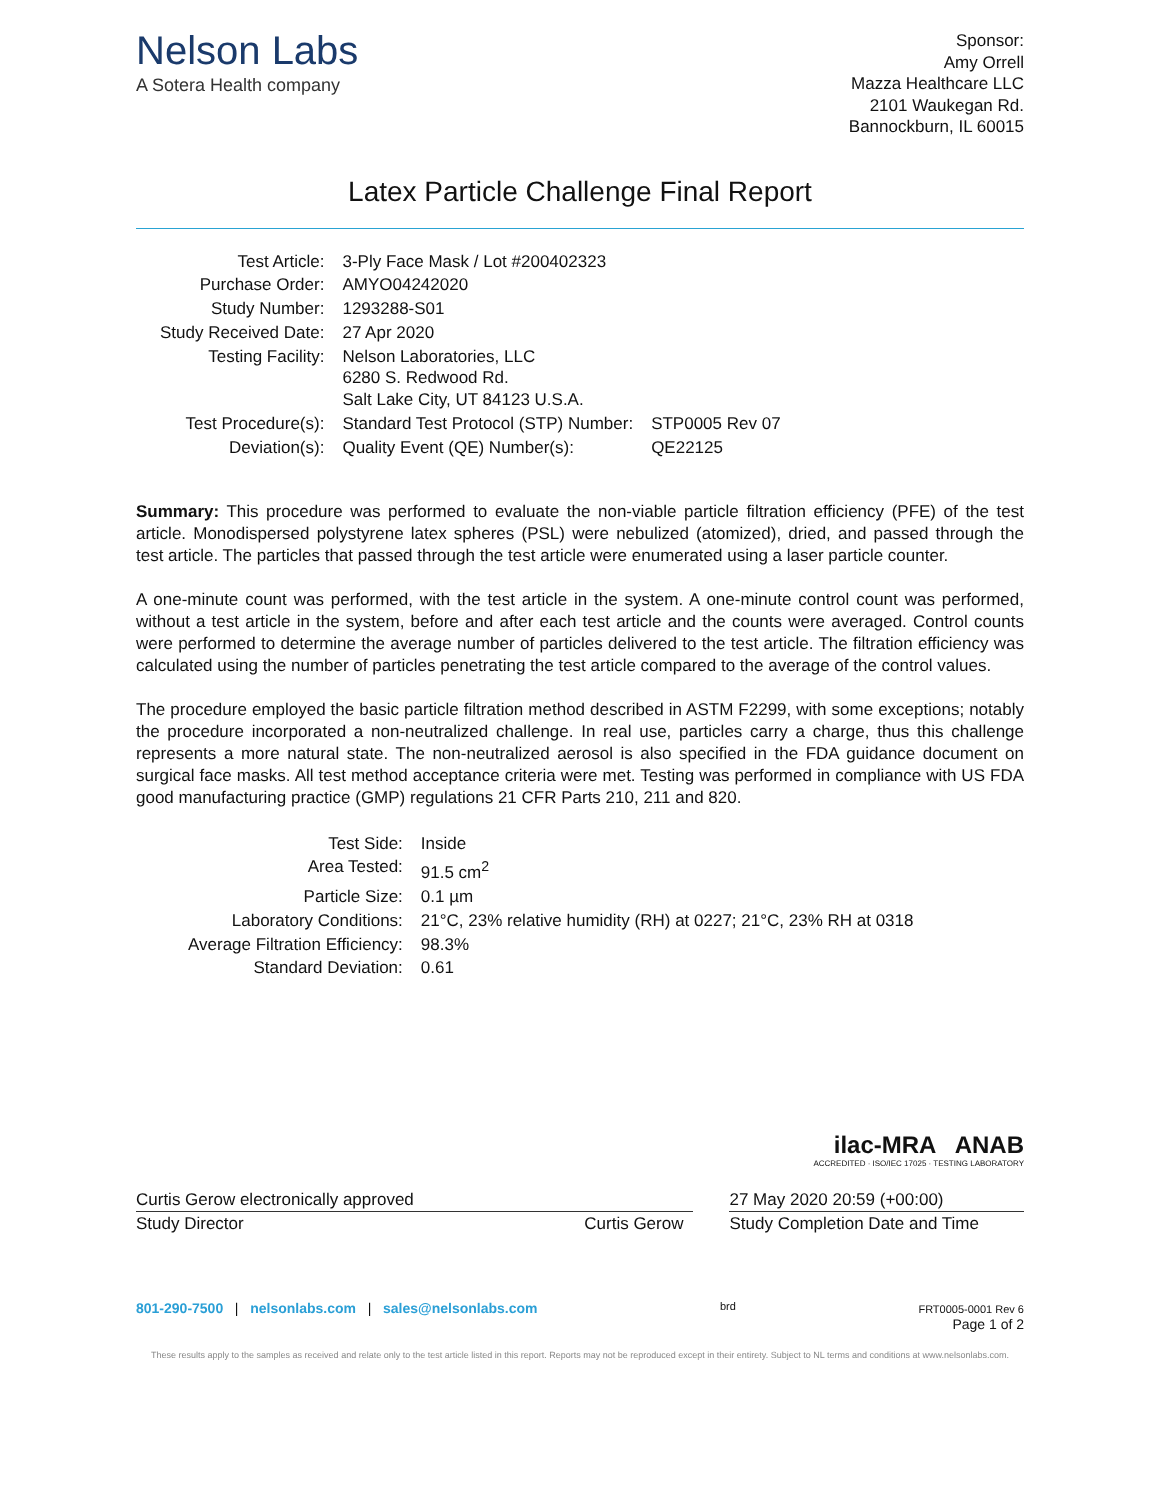Nelson Labs
A Sotera Health company
Sponsor:
Amy Orrell
Mazza Healthcare LLC
2101 Waukegan Rd.
Bannockburn, IL 60015
Latex Particle Challenge Final Report
| Test Article: | 3-Ply Face Mask / Lot #200402323 | |
| Purchase Order: | AMYO04242020 | |
| Study Number: | 1293288-S01 | |
| Study Received Date: | 27 Apr 2020 | |
| Testing Facility: | Nelson Laboratories, LLC 6280 S. Redwood Rd. Salt Lake City, UT 84123 U.S.A. | |
| Test Procedure(s): | Standard Test Protocol (STP) Number: | STP0005 Rev 07 |
| Deviation(s): | Quality Event (QE) Number(s): | QE22125 |
Summary: This procedure was performed to evaluate the non-viable particle filtration efficiency (PFE) of the test article. Monodispersed polystyrene latex spheres (PSL) were nebulized (atomized), dried, and passed through the test article. The particles that passed through the test article were enumerated using a laser particle counter.
A one-minute count was performed, with the test article in the system. A one-minute control count was performed, without a test article in the system, before and after each test article and the counts were averaged. Control counts were performed to determine the average number of particles delivered to the test article. The filtration efficiency was calculated using the number of particles penetrating the test article compared to the average of the control values.
The procedure employed the basic particle filtration method described in ASTM F2299, with some exceptions; notably the procedure incorporated a non-neutralized challenge. In real use, particles carry a charge, thus this challenge represents a more natural state. The non-neutralized aerosol is also specified in the FDA guidance document on surgical face masks. All test method acceptance criteria were met. Testing was performed in compliance with US FDA good manufacturing practice (GMP) regulations 21 CFR Parts 210, 211 and 820.
| Test Side: | Inside |
| Area Tested: | 91.5 cm<sup>2</sup> |
| Particle Size: | 0.1 µm |
| Laboratory Conditions: | 21°C, 23% relative humidity (RH) at 0227; 21°C, 23% RH at 0318 |
| Average Filtration Efficiency: | 98.3% |
| Standard Deviation: | 0.61 |
ilac-MRA ANAB
ACCREDITED · ISO/IEC 17025 · TESTING LABORATORY
Curtis Gerow electronically approved
Study Director Curtis Gerow
27 May 2020 20:59 (+00:00)
Study Completion Date and Time
801-290-7500 | nelsonlabs.com | sales@nelsonlabs.com
brd FRT0005-0001 Rev 6
Page 1 of 2
These results apply to the samples as received and relate only to the test article listed in this report. Reports may not be reproduced except in their entirety. Subject to NL terms and conditions at www.nelsonlabs.com.